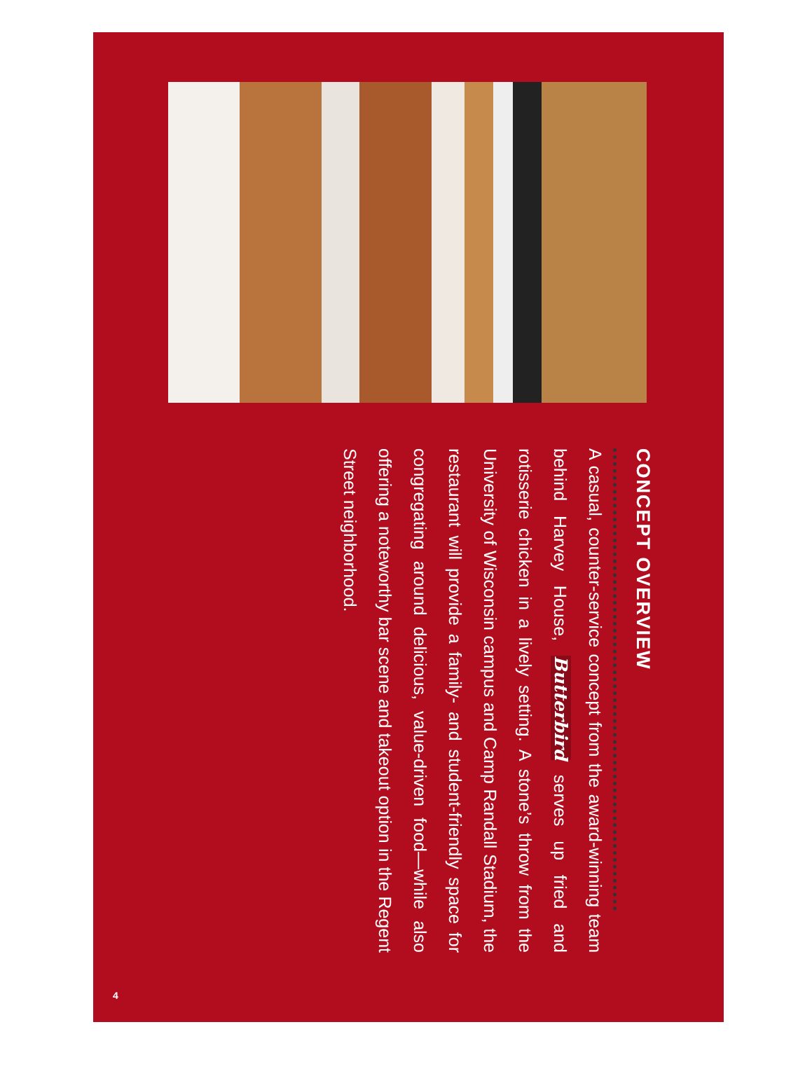CONCEPT OVERVIEW
A casual, counter-service concept from the award-winning team behind Harvey House, Butterbird serves up fried and rotisserie chicken in a lively setting. A stone’s throw from the University of Wisconsin campus and Camp Randall Stadium, the restaurant will provide a family- and student-friendly space for congregating around delicious, value-driven food—while also offering a noteworthy bar scene and takeout option in the Regent Street neighborhood.
4